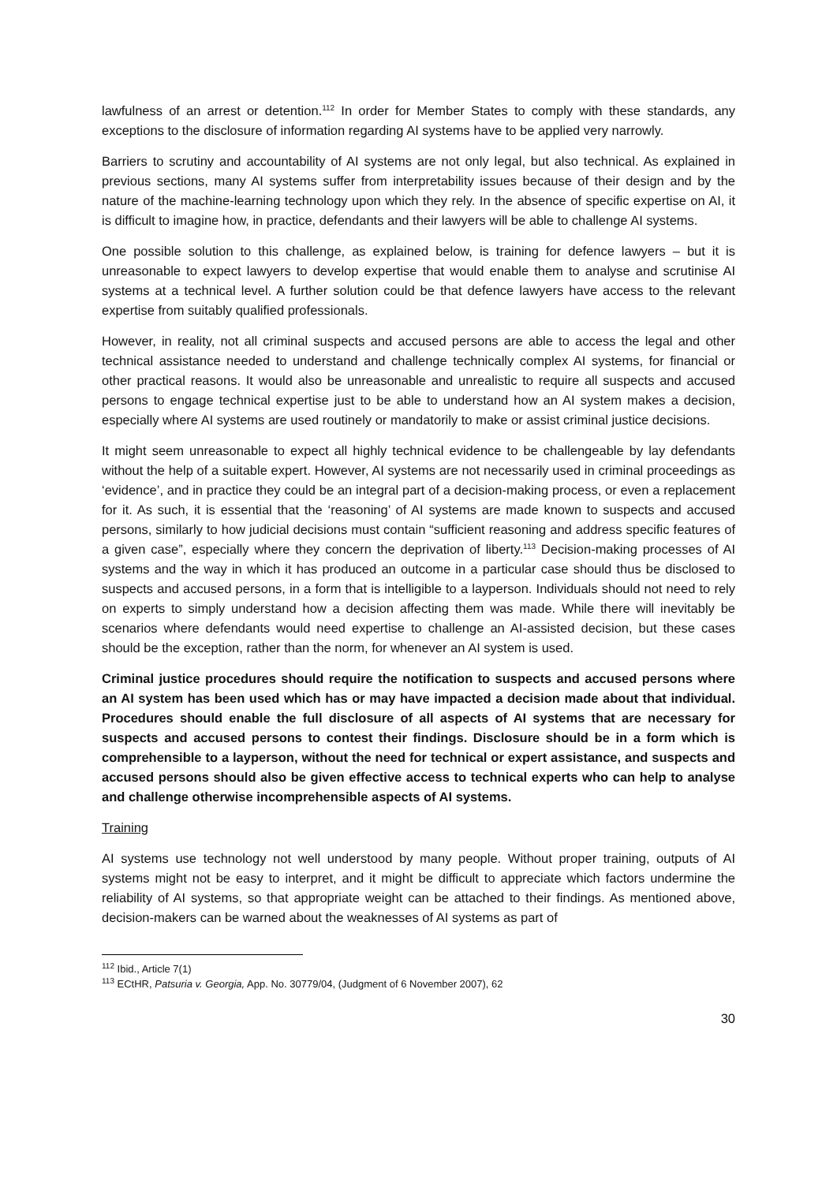lawfulness of an arrest or detention.<sup>112</sup> In order for Member States to comply with these standards, any exceptions to the disclosure of information regarding AI systems have to be applied very narrowly.
Barriers to scrutiny and accountability of AI systems are not only legal, but also technical. As explained in previous sections, many AI systems suffer from interpretability issues because of their design and by the nature of the machine-learning technology upon which they rely. In the absence of specific expertise on AI, it is difficult to imagine how, in practice, defendants and their lawyers will be able to challenge AI systems.
One possible solution to this challenge, as explained below, is training for defence lawyers – but it is unreasonable to expect lawyers to develop expertise that would enable them to analyse and scrutinise AI systems at a technical level. A further solution could be that defence lawyers have access to the relevant expertise from suitably qualified professionals.
However, in reality, not all criminal suspects and accused persons are able to access the legal and other technical assistance needed to understand and challenge technically complex AI systems, for financial or other practical reasons. It would also be unreasonable and unrealistic to require all suspects and accused persons to engage technical expertise just to be able to understand how an AI system makes a decision, especially where AI systems are used routinely or mandatorily to make or assist criminal justice decisions.
It might seem unreasonable to expect all highly technical evidence to be challengeable by lay defendants without the help of a suitable expert. However, AI systems are not necessarily used in criminal proceedings as ‘evidence’, and in practice they could be an integral part of a decision-making process, or even a replacement for it. As such, it is essential that the ‘reasoning’ of AI systems are made known to suspects and accused persons, similarly to how judicial decisions must contain “sufficient reasoning and address specific features of a given case”, especially where they concern the deprivation of liberty.<sup>113</sup> Decision-making processes of AI systems and the way in which it has produced an outcome in a particular case should thus be disclosed to suspects and accused persons, in a form that is intelligible to a layperson. Individuals should not need to rely on experts to simply understand how a decision affecting them was made. While there will inevitably be scenarios where defendants would need expertise to challenge an AI-assisted decision, but these cases should be the exception, rather than the norm, for whenever an AI system is used.
Criminal justice procedures should require the notification to suspects and accused persons where an AI system has been used which has or may have impacted a decision made about that individual. Procedures should enable the full disclosure of all aspects of AI systems that are necessary for suspects and accused persons to contest their findings. Disclosure should be in a form which is comprehensible to a layperson, without the need for technical or expert assistance, and suspects and accused persons should also be given effective access to technical experts who can help to analyse and challenge otherwise incomprehensible aspects of AI systems.
Training
AI systems use technology not well understood by many people. Without proper training, outputs of AI systems might not be easy to interpret, and it might be difficult to appreciate which factors undermine the reliability of AI systems, so that appropriate weight can be attached to their findings. As mentioned above, decision-makers can be warned about the weaknesses of AI systems as part of
<sup>112</sup> Ibid., Article 7(1)
<sup>113</sup> ECtHR, Patsuria v. Georgia, App. No. 30779/04, (Judgment of 6 November 2007), 62
30